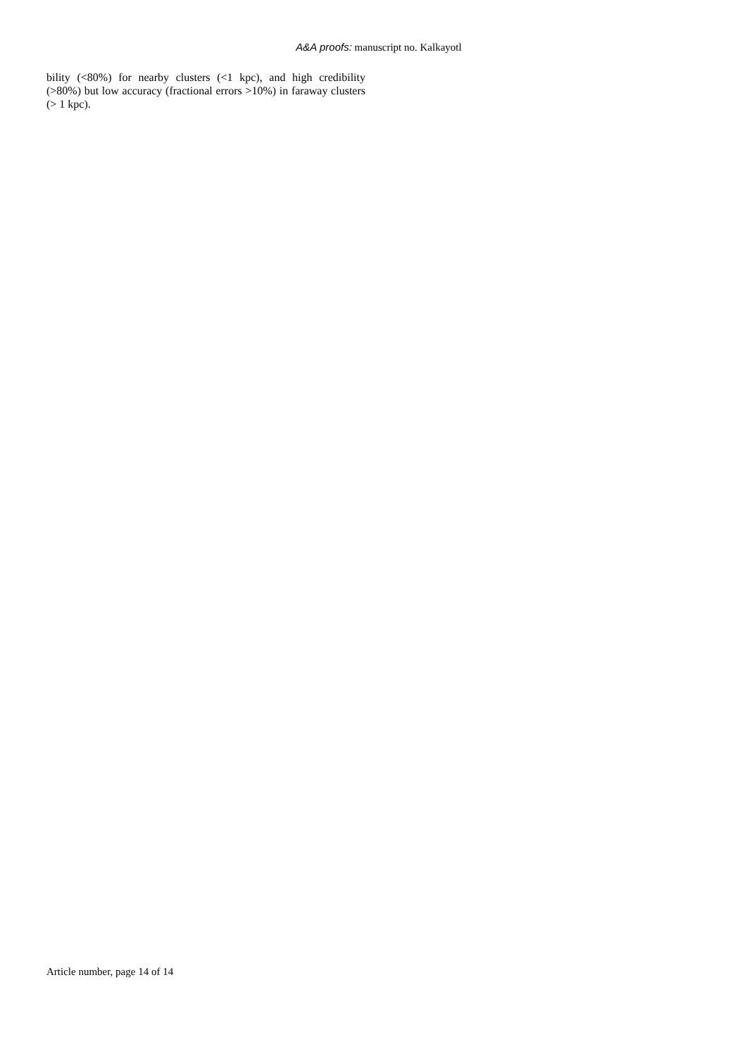A&A proofs: manuscript no. Kalkayotl
bility (<80%) for nearby clusters (<1 kpc), and high credibility (>80%) but low accuracy (fractional errors >10%) in faraway clusters (> 1 kpc).
Article number, page 14 of 14